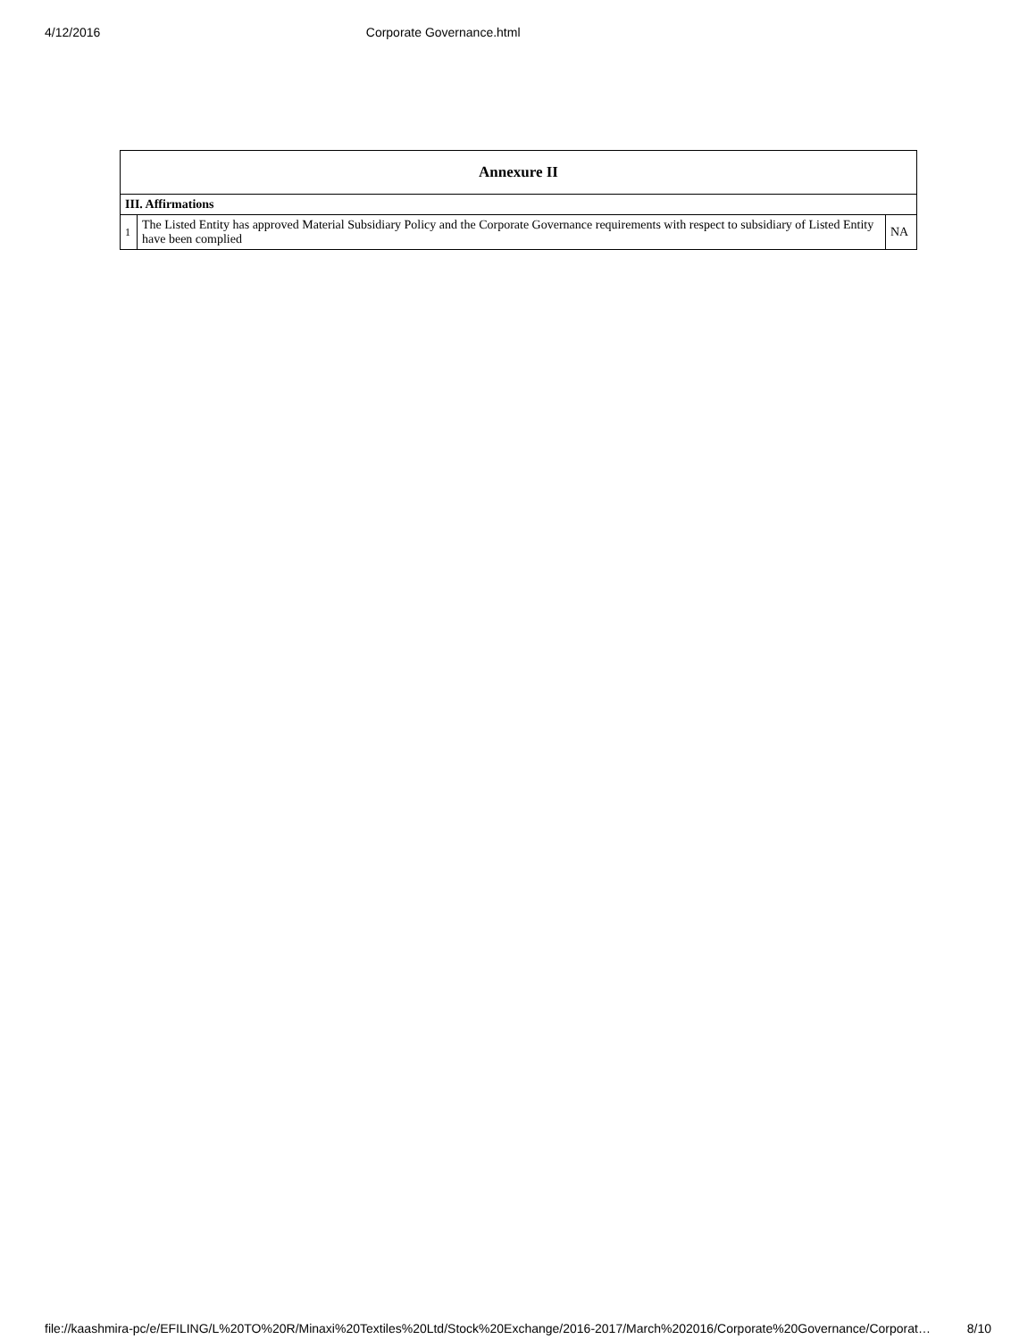4/12/2016 Corporate Governance.html
| Annexure II | | |
| --- | --- | --- |
| III. Affirmations | | |
| 1 | The Listed Entity has approved Material Subsidiary Policy and the Corporate Governance requirements with respect to subsidiary of Listed Entity have been complied | NA |
file://kaashmira-pc/e/EFILING/L%20TO%20R/Minaxi%20Textiles%20Ltd/Stock%20Exchange/2016-2017/March%202016/Corporate%20Governance/Corporat… 8/10